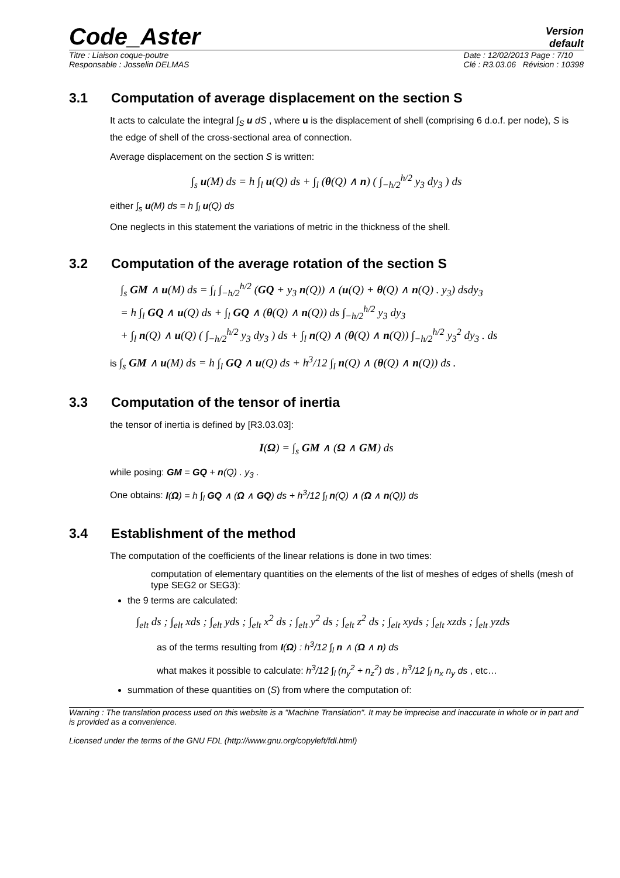Code_Aster
Version
default
Titre : Liaison coque-poutre
Responsable : Josselin DELMAS
Date : 12/02/2013 Page : 7/10
Clé : R3.03.06 Révision : 10398
3.1 Computation of average displacement on the section S
It acts to calculate the integral ∫<sub>S</sub> u dS , where u is the displacement of shell (comprising 6 d.o.f. per node), S is the edge of shell of the cross-sectional area of connection.
Average displacement on the section S is written:
∫<sub>s</sub> u(M) ds = h ∫<sub>l</sub> u(Q) ds + ∫<sub>l</sub> (θ(Q) ∧ n) ( ∫<sub>−h/2</sub><sup>h/2</sup> y<sub>3</sub> dy<sub>3</sub> ) ds
either ∫<sub>s</sub> u(M) ds = h ∫<sub>l</sub> u(Q) ds
One neglects in this statement the variations of metric in the thickness of the shell.
3.2 Computation of the average rotation of the section S
∫<sub>s</sub> GM ∧ u(M) ds = ∫<sub>l</sub> ∫<sub>−h/2</sub><sup>h/2</sup> (GQ + y<sub>3</sub> n(Q)) ∧ (u(Q) + θ(Q) ∧ n(Q) . y<sub>3</sub>) dsdy<sub>3</sub>
= h ∫<sub>l</sub> GQ ∧ u(Q) ds + ∫<sub>l</sub> GQ ∧ (θ(Q) ∧ n(Q)) ds ∫<sub>−h/2</sub><sup>h/2</sup> y<sub>3</sub> dy<sub>3</sub>
+ ∫<sub>l</sub> n(Q) ∧ u(Q) ( ∫<sub>−h/2</sub><sup>h/2</sup> y<sub>3</sub> dy<sub>3</sub> ) ds + ∫<sub>l</sub> n(Q) ∧ (θ(Q) ∧ n(Q)) ∫<sub>−h/2</sub><sup>h/2</sup> y<sub>3</sub><sup>2</sup> dy<sub>3</sub> . ds
is ∫<sub>s</sub> GM ∧ u(M) ds = h ∫<sub>l</sub> GQ ∧ u(Q) ds + h<sup>3</sup>/12 ∫<sub>l</sub> n(Q) ∧ (θ(Q) ∧ n(Q)) ds .
3.3 Computation of the tensor of inertia
the tensor of inertia is defined by [R3.03.03]:
I(Ω) = ∫<sub>s</sub> GM ∧ (Ω ∧ GM) ds
while posing: GM = GQ + n(Q) . y<sub>3</sub> .
One obtains: I(Ω) = h ∫<sub>l</sub> GQ ∧ (Ω ∧ GQ) ds + h<sup>3</sup>/12 ∫<sub>l</sub> n(Q) ∧ (Ω ∧ n(Q)) ds
3.4 Establishment of the method
The computation of the coefficients of the linear relations is done in two times:
computation of elementary quantities on the elements of the list of meshes of edges of shells (mesh of type SEG2 or SEG3):
the 9 terms are calculated:
∫<sub>elt</sub> ds ; ∫<sub>elt</sub> xds ; ∫<sub>elt</sub> yds ; ∫<sub>elt</sub> x<sup>2</sup> ds ; ∫<sub>elt</sub> y<sup>2</sup> ds ; ∫<sub>elt</sub> z<sup>2</sup> ds ; ∫<sub>elt</sub> xyds ; ∫<sub>elt</sub> xzds ; ∫<sub>elt</sub> yzds
as of the terms resulting from I(Ω) : h<sup>3</sup>/12 ∫<sub>l</sub> n ∧ (Ω ∧ n) ds
what makes it possible to calculate: h<sup>3</sup>/12 ∫<sub>l</sub> (n<sub>y</sub><sup>2</sup> + n<sub>z</sub><sup>2</sup>) ds , h<sup>3</sup>/12 ∫<sub>l</sub> n<sub>x</sub> n<sub>y</sub> ds , etc…
summation of these quantities on (S) from where the computation of:
Warning : The translation process used on this website is a "Machine Translation". It may be imprecise and inaccurate in whole or in part and is provided as a convenience.
Licensed under the terms of the GNU FDL (http://www.gnu.org/copyleft/fdl.html)